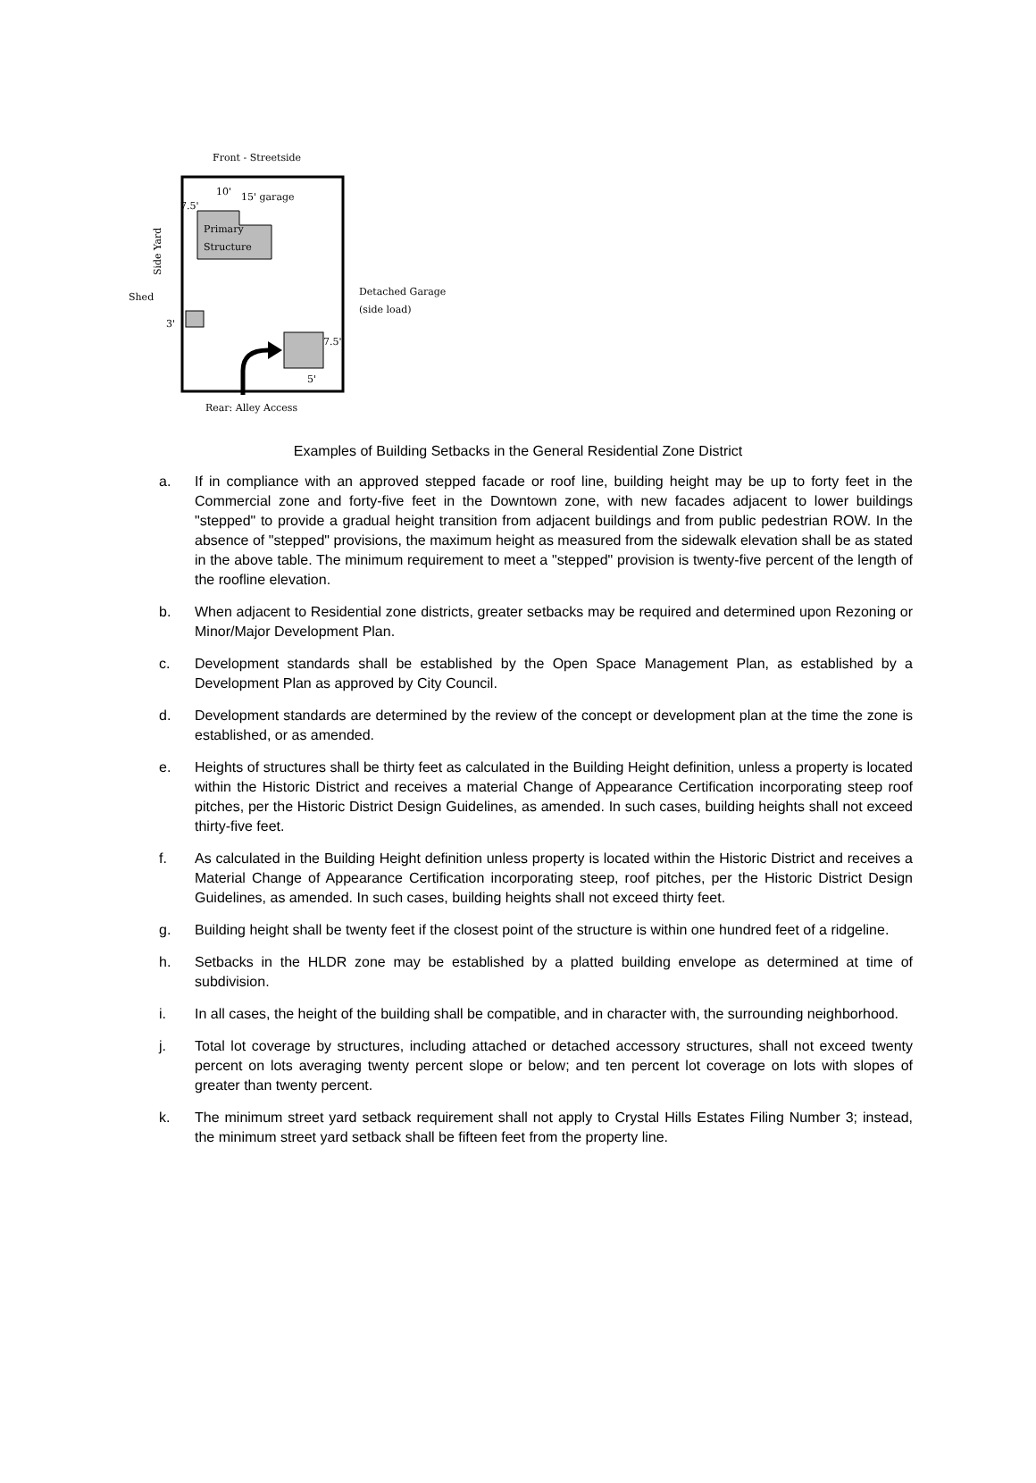Front - Streetside
Primary
Structure
10'
15' garage
7.5'
Side Yard
Shed
3'
7.5'
5'
Detached Garage
(side load)
Rear: Alley Access
Examples of Building Setbacks in the General Residential Zone District
a. If in compliance with an approved stepped facade or roof line, building height may be up to forty feet in the Commercial zone and forty-five feet in the Downtown zone, with new facades adjacent to lower buildings "stepped" to provide a gradual height transition from adjacent buildings and from public pedestrian ROW. In the absence of "stepped" provisions, the maximum height as measured from the sidewalk elevation shall be as stated in the above table. The minimum requirement to meet a "stepped" provision is twenty-five percent of the length of the roofline elevation.
b. When adjacent to Residential zone districts, greater setbacks may be required and determined upon Rezoning or Minor/Major Development Plan.
c. Development standards shall be established by the Open Space Management Plan, as established by a Development Plan as approved by City Council.
d. Development standards are determined by the review of the concept or development plan at the time the zone is established, or as amended.
e. Heights of structures shall be thirty feet as calculated in the Building Height definition, unless a property is located within the Historic District and receives a material Change of Appearance Certification incorporating steep roof pitches, per the Historic District Design Guidelines, as amended. In such cases, building heights shall not exceed thirty-five feet.
f. As calculated in the Building Height definition unless property is located within the Historic District and receives a Material Change of Appearance Certification incorporating steep, roof pitches, per the Historic District Design Guidelines, as amended. In such cases, building heights shall not exceed thirty feet.
g. Building height shall be twenty feet if the closest point of the structure is within one hundred feet of a ridgeline.
h. Setbacks in the HLDR zone may be established by a platted building envelope as determined at time of subdivision.
i. In all cases, the height of the building shall be compatible, and in character with, the surrounding neighborhood.
j. Total lot coverage by structures, including attached or detached accessory structures, shall not exceed twenty percent on lots averaging twenty percent slope or below; and ten percent lot coverage on lots with slopes of greater than twenty percent.
k. The minimum street yard setback requirement shall not apply to Crystal Hills Estates Filing Number 3; instead, the minimum street yard setback shall be fifteen feet from the property line.